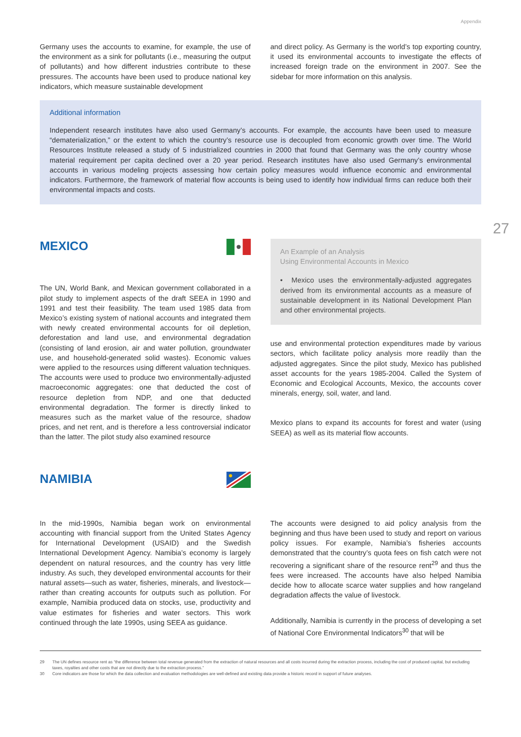Appendix
27
Germany uses the accounts to examine, for example, the use of the environment as a sink for pollutants (i.e., measuring the output of pollutants) and how different industries contribute to these pressures. The accounts have been used to produce national key indicators, which measure sustainable development
and direct policy. As Germany is the world’s top exporting country, it used its environmental accounts to investigate the effects of increased foreign trade on the environment in 2007. See the sidebar for more information on this analysis.
Additional information
Independent research institutes have also used Germany’s accounts. For example, the accounts have been used to measure “dematerialization,” or the extent to which the country’s resource use is decoupled from economic growth over time. The World Resources Institute released a study of 5 industrialized countries in 2000 that found that Germany was the only country whose material requirement per capita declined over a 20 year period. Research institutes have also used Germany’s environmental accounts in various modeling projects assessing how certain policy measures would influence economic and environmental indicators. Furthermore, the framework of material flow accounts is being used to identify how individual firms can reduce both their environmental impacts and costs.
MEXICO
The UN, World Bank, and Mexican government collaborated in a pilot study to implement aspects of the draft SEEA in 1990 and 1991 and test their feasibility. The team used 1985 data from Mexico’s existing system of national accounts and integrated them with newly created environmental accounts for oil depletion, deforestation and land use, and environmental degradation (consisting of land erosion, air and water pollution, groundwater use, and household-generated solid wastes). Economic values were applied to the resources using different valuation techniques. The accounts were used to produce two environmentally-adjusted macroeconomic aggregates: one that deducted the cost of resource depletion from NDP, and one that deducted environmental degradation. The former is directly linked to measures such as the market value of the resource, shadow prices, and net rent, and is therefore a less controversial indicator than the latter. The pilot study also examined resource
An Example of an Analysis
Using Environmental Accounts in Mexico
• Mexico uses the environmentally-adjusted aggregates derived from its environmental accounts as a measure of sustainable development in its National Development Plan and other environmental projects.
use and environmental protection expenditures made by various sectors, which facilitate policy analysis more readily than the adjusted aggregates. Since the pilot study, Mexico has published asset accounts for the years 1985-2004. Called the System of Economic and Ecological Accounts, Mexico, the accounts cover minerals, energy, soil, water, and land.
Mexico plans to expand its accounts for forest and water (using SEEA) as well as its material flow accounts.
NAMIBIA
In the mid-1990s, Namibia began work on environmental accounting with financial support from the United States Agency for International Development (USAID) and the Swedish International Development Agency. Namibia’s economy is largely dependent on natural resources, and the country has very little industry. As such, they developed environmental accounts for their natural assets—such as water, fisheries, minerals, and livestock—rather than creating accounts for outputs such as pollution. For example, Namibia produced data on stocks, use, productivity and value estimates for fisheries and water sectors. This work continued through the late 1990s, using SEEA as guidance.
The accounts were designed to aid policy analysis from the beginning and thus have been used to study and report on various policy issues. For example, Namibia’s fisheries accounts demonstrated that the country’s quota fees on fish catch were not recovering a significant share of the resource rent<sup>29</sup> and thus the fees were increased. The accounts have also helped Namibia decide how to allocate scarce water supplies and how rangeland degradation affects the value of livestock.
Additionally, Namibia is currently in the process of developing a set of National Core Environmental Indicators<sup>30</sup> that will be
29 The UN defines resource rent as “the difference between total revenue generated from the extraction of natural resources and all costs incurred during the extraction process, including the cost of produced capital, but excluding taxes, royalties and other costs that are not directly due to the extraction process.”
30 Core indicators are those for which the data collection and evaluation methodologies are well-defined and existing data provide a historic record in support of future analyses.